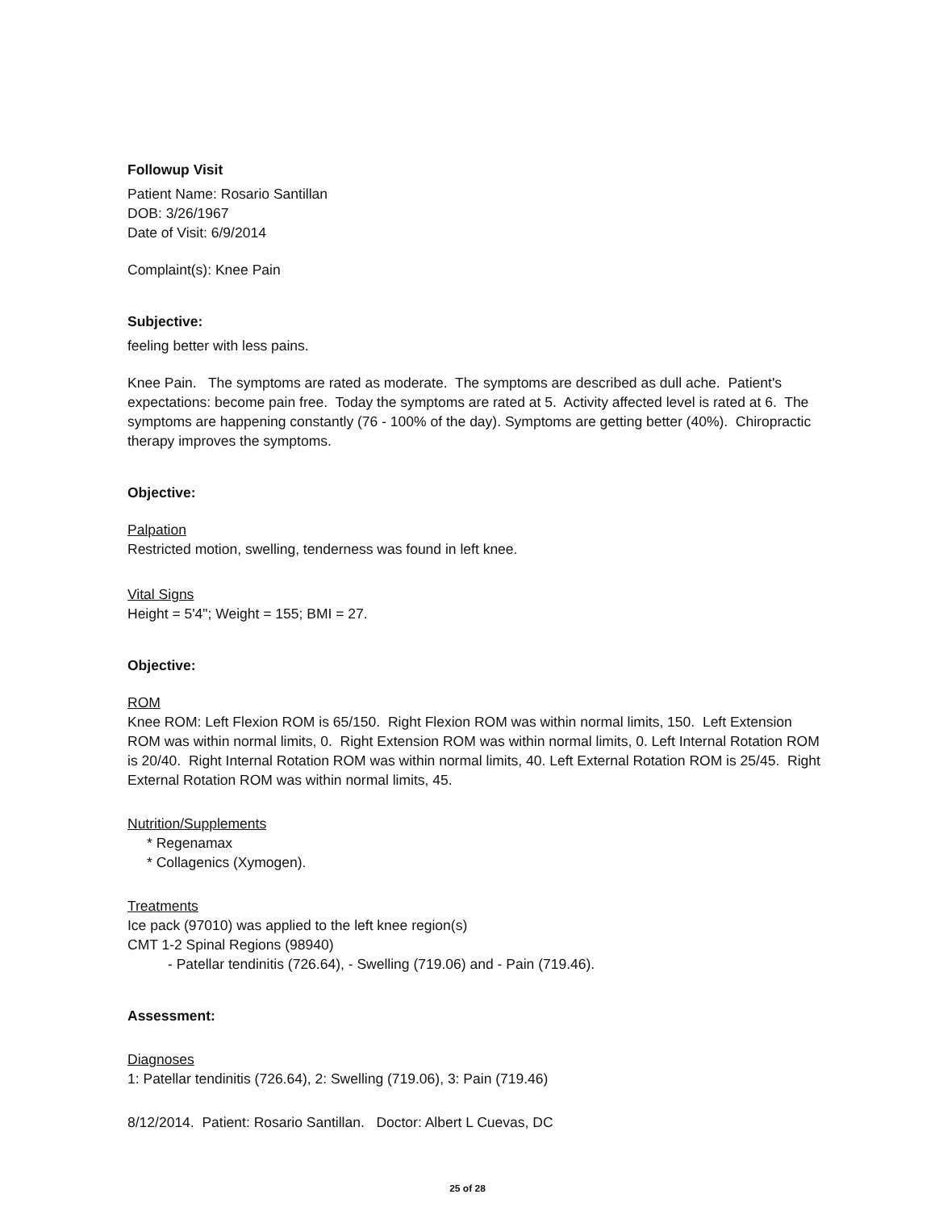Followup Visit
Patient Name: Rosario Santillan
DOB: 3/26/1967
Date of Visit: 6/9/2014
Complaint(s): Knee Pain
Subjective:
feeling better with less pains.
Knee Pain. The symptoms are rated as moderate. The symptoms are described as dull ache. Patient's expectations: become pain free. Today the symptoms are rated at 5. Activity affected level is rated at 6. The symptoms are happening constantly (76 - 100% of the day). Symptoms are getting better (40%). Chiropractic therapy improves the symptoms.
Objective:
Palpation
Restricted motion, swelling, tenderness was found in left knee.
Vital Signs
Height = 5'4"; Weight = 155; BMI = 27.
Objective:
ROM
Knee ROM: Left Flexion ROM is 65/150. Right Flexion ROM was within normal limits, 150. Left Extension ROM was within normal limits, 0. Right Extension ROM was within normal limits, 0. Left Internal Rotation ROM is 20/40. Right Internal Rotation ROM was within normal limits, 40. Left External Rotation ROM is 25/45. Right External Rotation ROM was within normal limits, 45.
Nutrition/Supplements
* Regenamax
* Collagenics (Xymogen).
Treatments
Ice pack (97010) was applied to the left knee region(s)
CMT 1-2 Spinal Regions (98940)
- Patellar tendinitis (726.64), - Swelling (719.06) and - Pain (719.46).
Assessment:
Diagnoses
1: Patellar tendinitis (726.64), 2: Swelling (719.06), 3: Pain (719.46)
8/12/2014. Patient: Rosario Santillan. Doctor: Albert L Cuevas, DC
25 of 28